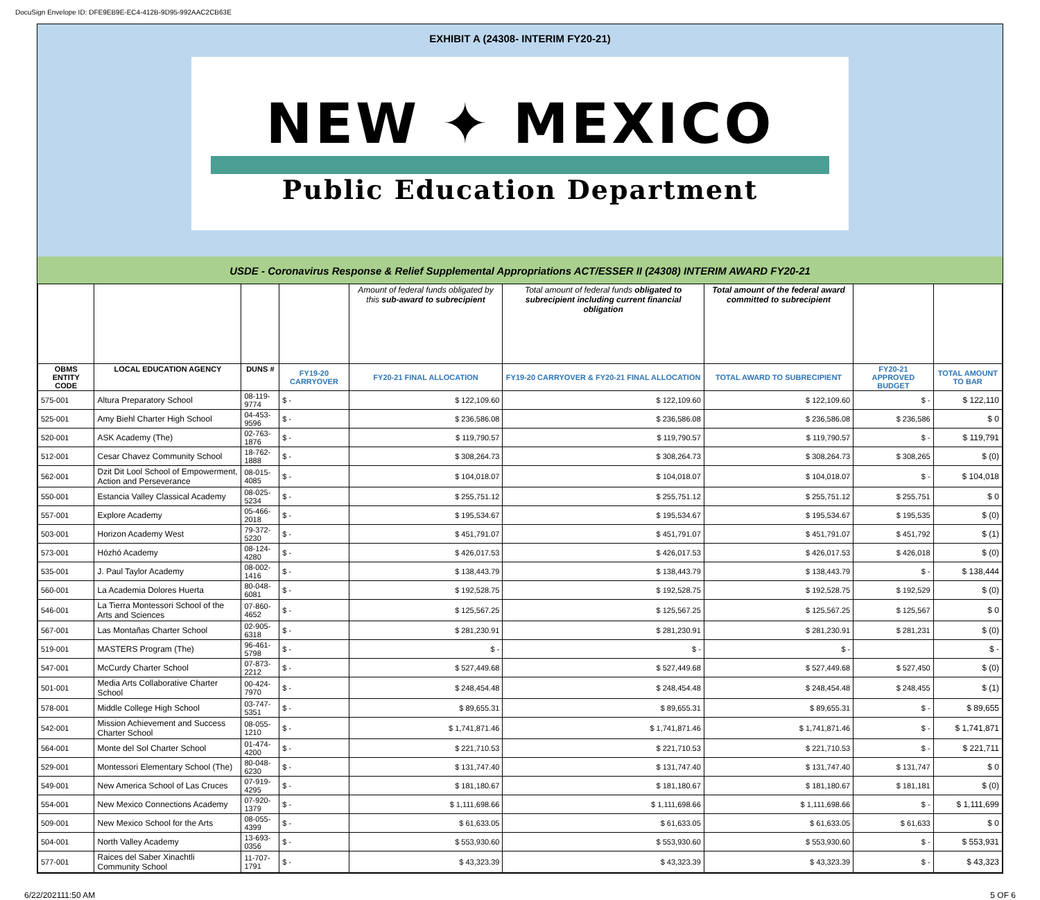DocuSign Envelope ID: DFE9EB9E-EC4-412B-9D95-992AAC2CB63E
EXHIBIT A (24308- INTERIM FY20-21)
NEW ✦ MEXICO
Public Education Department
USDE - Coronavirus Response & Relief Supplemental Appropriations ACT/ESSER II (24308) INTERIM AWARD FY20-21
| | | | | Amount of federal funds obligated by this sub-award to subrecipient | Total amount of federal funds obligated to subrecipient including current financial obligation | Total amount of the federal award committed to subrecipient | | |
| --- | --- | --- | --- | --- | --- | --- | --- | --- |
| OBMS ENTITY CODE | LOCAL EDUCATION AGENCY | DUNS # | FY19-20 CARRYOVER | FY20-21 FINAL ALLOCATION | FY19-20 CARRYOVER & FY20-21 FINAL ALLOCATION | TOTAL AWARD TO SUBRECIPIENT | FY20-21 APPROVED BUDGET | TOTAL AMOUNT TO BAR |
| 575-001 | Altura Preparatory School | 08-119-9774 | $ - | $ 122,109.60 | $ 122,109.60 | $ 122,109.60 | $ - | $ 122,110 |
| 525-001 | Amy Biehl Charter High School | 04-453-9596 | $ - | $ 236,586.08 | $ 236,586.08 | $ 236,586.08 | $ 236,586 | $ 0 |
| 520-001 | ASK Academy (The) | 02-763-1876 | $ - | $ 119,790.57 | $ 119,790.57 | $ 119,790.57 | $ - | $ 119,791 |
| 512-001 | Cesar Chavez Community School | 18-762-1888 | $ - | $ 308,264.73 | $ 308,264.73 | $ 308,264.73 | $ 308,265 | $ (0) |
| 562-001 | Dzit Dit Lool School of Empowerment, Action and Perseverance | 08-015-4085 | $ - | $ 104,018.07 | $ 104,018.07 | $ 104,018.07 | $ - | $ 104,018 |
| 550-001 | Estancia Valley Classical Academy | 08-025-5234 | $ - | $ 255,751.12 | $ 255,751.12 | $ 255,751.12 | $ 255,751 | $ 0 |
| 557-001 | Explore Academy | 05-466-2018 | $ - | $ 195,534.67 | $ 195,534.67 | $ 195,534.67 | $ 195,535 | $ (0) |
| 503-001 | Horizon Academy West | 79-372-5230 | $ - | $ 451,791.07 | $ 451,791.07 | $ 451,791.07 | $ 451,792 | $ (1) |
| 573-001 | Hózhó Academy | 08-124-4280 | $ - | $ 426,017.53 | $ 426,017.53 | $ 426,017.53 | $ 426,018 | $ (0) |
| 535-001 | J. Paul Taylor Academy | 08-002-1416 | $ - | $ 138,443.79 | $ 138,443.79 | $ 138,443.79 | $ - | $ 138,444 |
| 560-001 | La Academia Dolores Huerta | 80-048-6081 | $ - | $ 192,528.75 | $ 192,528.75 | $ 192,528.75 | $ 192,529 | $ (0) |
| 546-001 | La Tierra Montessori School of the Arts and Sciences | 07-860-4652 | $ - | $ 125,567.25 | $ 125,567.25 | $ 125,567.25 | $ 125,567 | $ 0 |
| 567-001 | Las Montañas Charter School | 02-905-6318 | $ - | $ 281,230.91 | $ 281,230.91 | $ 281,230.91 | $ 281,231 | $ (0) |
| 519-001 | MASTERS Program (The) | 96-461-5798 | $ - | $ - | $ - | $ - | | $ - |
| 547-001 | McCurdy Charter School | 07-873-2212 | $ - | $ 527,449.68 | $ 527,449.68 | $ 527,449.68 | $ 527,450 | $ (0) |
| 501-001 | Media Arts Collaborative Charter School | 00-424-7970 | $ - | $ 248,454.48 | $ 248,454.48 | $ 248,454.48 | $ 248,455 | $ (1) |
| 578-001 | Middle College High School | 03-747-5351 | $ - | $ 89,655.31 | $ 89,655.31 | $ 89,655.31 | $ - | $ 89,655 |
| 542-001 | Mission Achievement and Success Charter School | 08-055-1210 | $ - | $ 1,741,871.46 | $ 1,741,871.46 | $ 1,741,871.46 | $ - | $ 1,741,871 |
| 564-001 | Monte del Sol Charter School | 01-474-4200 | $ - | $ 221,710.53 | $ 221,710.53 | $ 221,710.53 | $ - | $ 221,711 |
| 529-001 | Montessori Elementary School (The) | 80-048-6230 | $ - | $ 131,747.40 | $ 131,747.40 | $ 131,747.40 | $ 131,747 | $ 0 |
| 549-001 | New America School of Las Cruces | 07-919-4295 | $ - | $ 181,180.67 | $ 181,180.67 | $ 181,180.67 | $ 181,181 | $ (0) |
| 554-001 | New Mexico Connections Academy | 07-920-1379 | $ - | $ 1,111,698.66 | $ 1,111,698.66 | $ 1,111,698.66 | $ - | $ 1,111,699 |
| 509-001 | New Mexico School for the Arts | 08-055-4399 | $ - | $ 61,633.05 | $ 61,633.05 | $ 61,633.05 | $ 61,633 | $ 0 |
| 504-001 | North Valley Academy | 13-693-0356 | $ - | $ 553,930.60 | $ 553,930.60 | $ 553,930.60 | $ - | $ 553,931 |
| 577-001 | Raices del Saber Xinachtli Community School | 11-707-1791 | $ - | $ 43,323.39 | $ 43,323.39 | $ 43,323.39 | $ - | $ 43,323 |
6/22/202111:50 AM 5 OF 6